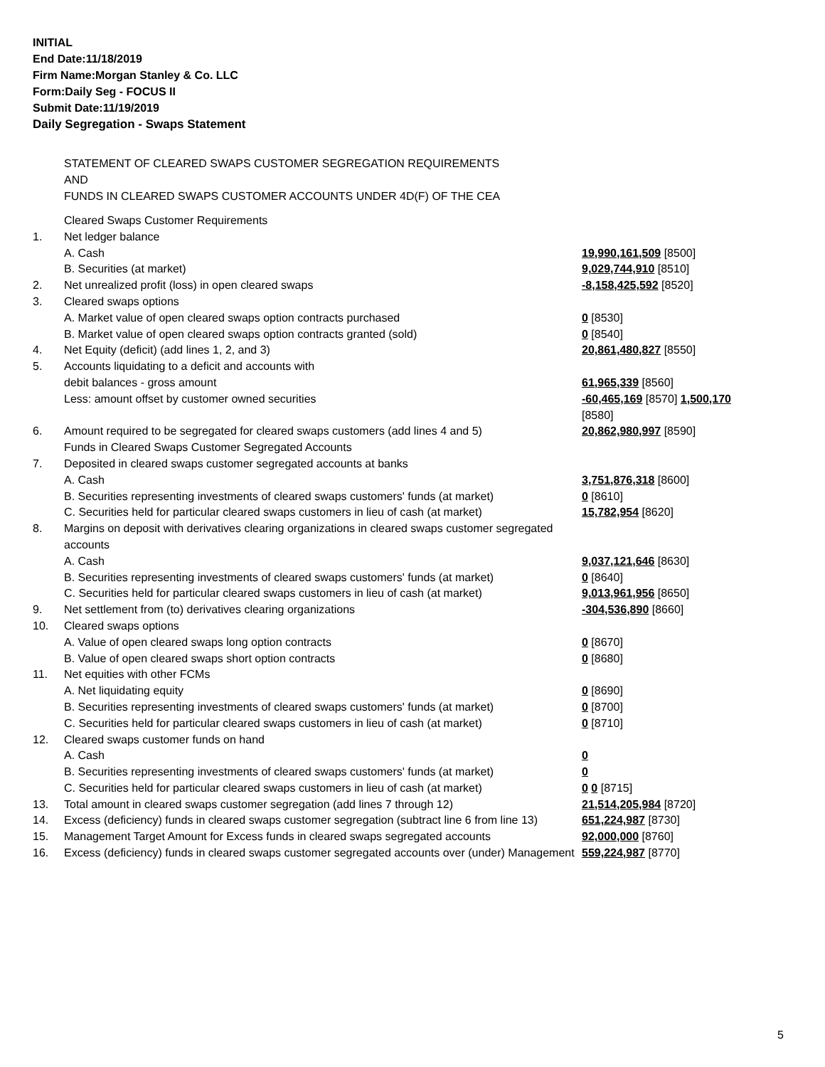INITIAL
End Date:11/18/2019
Firm Name:Morgan Stanley & Co. LLC
Form:Daily Seg - FOCUS II
Submit Date:11/19/2019
Daily Segregation - Swaps Statement
STATEMENT OF CLEARED SWAPS CUSTOMER SEGREGATION REQUIREMENTS
AND
FUNDS IN CLEARED SWAPS CUSTOMER ACCOUNTS UNDER 4D(F) OF THE CEA
| | Cleared Swaps Customer Requirements | |
| 1. | Net ledger balance | |
| | A. Cash | 19,990,161,509 [8500] |
| | B. Securities (at market) | 9,029,744,910 [8510] |
| 2. | Net unrealized profit (loss) in open cleared swaps | -8,158,425,592 [8520] |
| 3. | Cleared swaps options | |
| | A. Market value of open cleared swaps option contracts purchased | 0 [8530] |
| | B. Market value of open cleared swaps option contracts granted (sold) | 0 [8540] |
| 4. | Net Equity (deficit) (add lines 1, 2, and 3) | 20,861,480,827 [8550] |
| 5. | Accounts liquidating to a deficit and accounts with | |
| | debit balances - gross amount | 61,965,339 [8560] |
| | Less: amount offset by customer owned securities | -60,465,169 [8570] 1,500,170 [8580] |
| 6. | Amount required to be segregated for cleared swaps customers (add lines 4 and 5) | 20,862,980,997 [8590] |
| | Funds in Cleared Swaps Customer Segregated Accounts | |
| 7. | Deposited in cleared swaps customer segregated accounts at banks | |
| | A. Cash | 3,751,876,318 [8600] |
| | B. Securities representing investments of cleared swaps customers' funds (at market) | 0 [8610] |
| | C. Securities held for particular cleared swaps customers in lieu of cash (at market) | 15,782,954 [8620] |
| 8. | Margins on deposit with derivatives clearing organizations in cleared swaps customer segregated accounts | |
| | A. Cash | 9,037,121,646 [8630] |
| | B. Securities representing investments of cleared swaps customers' funds (at market) | 0 [8640] |
| | C. Securities held for particular cleared swaps customers in lieu of cash (at market) | 9,013,961,956 [8650] |
| 9. | Net settlement from (to) derivatives clearing organizations | -304,536,890 [8660] |
| 10. | Cleared swaps options | |
| | A. Value of open cleared swaps long option contracts | 0 [8670] |
| | B. Value of open cleared swaps short option contracts | 0 [8680] |
| 11. | Net equities with other FCMs | |
| | A. Net liquidating equity | 0 [8690] |
| | B. Securities representing investments of cleared swaps customers' funds (at market) | 0 [8700] |
| | C. Securities held for particular cleared swaps customers in lieu of cash (at market) | 0 [8710] |
| 12. | Cleared swaps customer funds on hand | |
| | A. Cash | 0 |
| | B. Securities representing investments of cleared swaps customers' funds (at market) | 0 |
| | C. Securities held for particular cleared swaps customers in lieu of cash (at market) | 0 0 [8715] |
| 13. | Total amount in cleared swaps customer segregation (add lines 7 through 12) | 21,514,205,984 [8720] |
| 14. | Excess (deficiency) funds in cleared swaps customer segregation (subtract line 6 from line 13) | 651,224,987 [8730] |
| 15. | Management Target Amount for Excess funds in cleared swaps segregated accounts | 92,000,000 [8760] |
| 16. | Excess (deficiency) funds in cleared swaps customer segregated accounts over (under) Management | 559,224,987 [8770] |
5